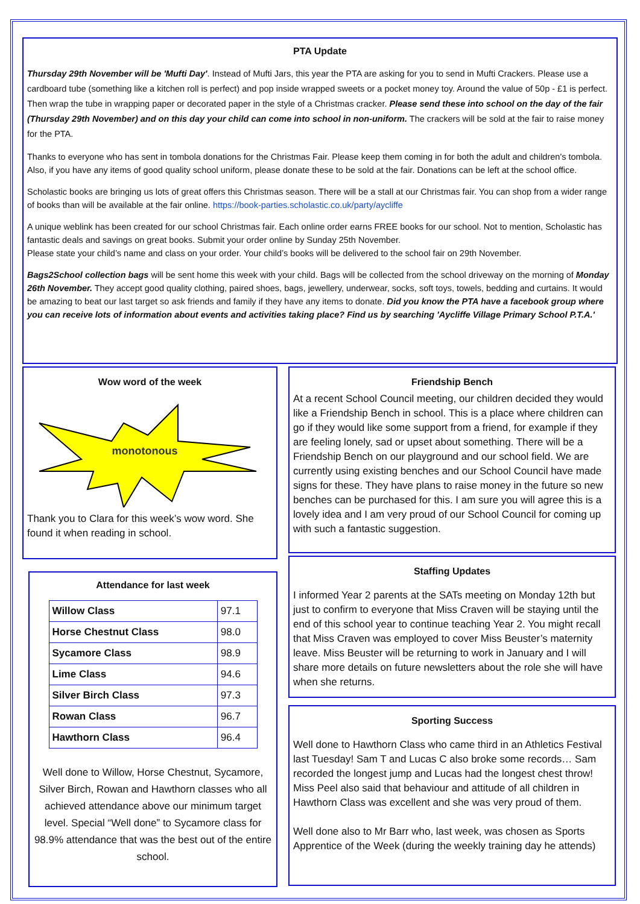PTA Update
Thursday 29th November will be 'Mufti Day'. Instead of Mufti Jars, this year the PTA are asking for you to send in Mufti Crackers. Please use a cardboard tube (something like a kitchen roll is perfect) and pop inside wrapped sweets or a pocket money toy. Around the value of 50p - £1 is perfect. Then wrap the tube in wrapping paper or decorated paper in the style of a Christmas cracker. Please send these into school on the day of the fair (Thursday 29th November) and on this day your child can come into school in non-uniform. The crackers will be sold at the fair to raise money for the PTA.
Thanks to everyone who has sent in tombola donations for the Christmas Fair. Please keep them coming in for both the adult and children's tombola. Also, if you have any items of good quality school uniform, please donate these to be sold at the fair. Donations can be left at the school office.
Scholastic books are bringing us lots of great offers this Christmas season. There will be a stall at our Christmas fair. You can shop from a wider range of books than will be available at the fair online. https://book-parties.scholastic.co.uk/party/aycliffe
A unique weblink has been created for our school Christmas fair. Each online order earns FREE books for our school. Not to mention, Scholastic has fantastic deals and savings on great books. Submit your order online by Sunday 25th November.
Please state your child’s name and class on your order. Your child’s books will be delivered to the school fair on 29th November.
Bags2School collection bags will be sent home this week with your child. Bags will be collected from the school driveway on the morning of Monday 26th November. They accept good quality clothing, paired shoes, bags, jewellery, underwear, socks, soft toys, towels, bedding and curtains. It would be amazing to beat our last target so ask friends and family if they have any items to donate. Did you know the PTA have a facebook group where you can receive lots of information about events and activities taking place? Find us by searching 'Aycliffe Village Primary School P.T.A.'
Wow word of the week
monotonous
Thank you to Clara for this week’s wow word. She found it when reading in school.
Attendance for last week
| Willow Class | 97.1 |
| Horse Chestnut Class | 98.0 |
| Sycamore Class | 98.9 |
| Lime Class | 94.6 |
| Silver Birch Class | 97.3 |
| Rowan Class | 96.7 |
| Hawthorn Class | 96.4 |
Well done to Willow, Horse Chestnut, Sycamore, Silver Birch, Rowan and Hawthorn classes who all achieved attendance above our minimum target level. Special “Well done” to Sycamore class for 98.9% attendance that was the best out of the entire school.
Friendship Bench
At a recent School Council meeting, our children decided they would like a Friendship Bench in school. This is a place where children can go if they would like some support from a friend, for example if they are feeling lonely, sad or upset about something. There will be a Friendship Bench on our playground and our school field. We are currently using existing benches and our School Council have made signs for these. They have plans to raise money in the future so new benches can be purchased for this. I am sure you will agree this is a lovely idea and I am very proud of our School Council for coming up with such a fantastic suggestion.
Staffing Updates
I informed Year 2 parents at the SATs meeting on Monday 12th but just to confirm to everyone that Miss Craven will be staying until the end of this school year to continue teaching Year 2. You might recall that Miss Craven was employed to cover Miss Beuster’s maternity leave. Miss Beuster will be returning to work in January and I will share more details on future newsletters about the role she will have when she returns.
Sporting Success
Well done to Hawthorn Class who came third in an Athletics Festival last Tuesday! Sam T and Lucas C also broke some records… Sam recorded the longest jump and Lucas had the longest chest throw! Miss Peel also said that behaviour and attitude of all children in Hawthorn Class was excellent and she was very proud of them.
Well done also to Mr Barr who, last week, was chosen as Sports Apprentice of the Week (during the weekly training day he attends)